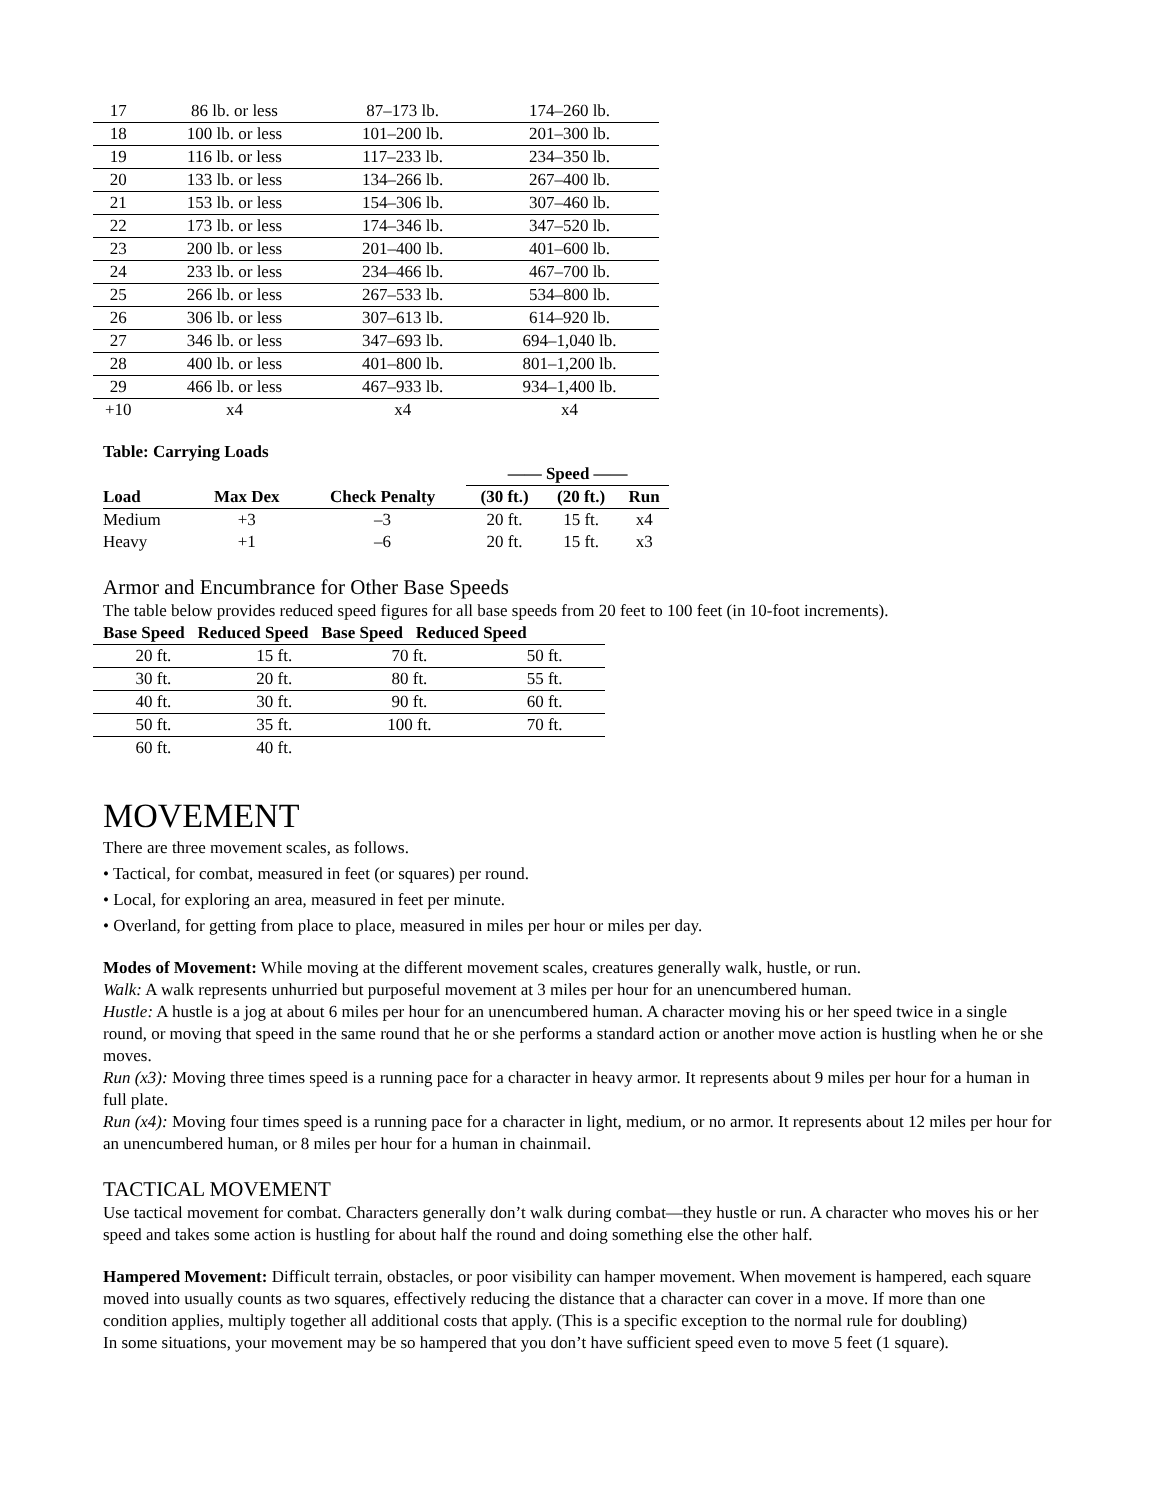| 17 | 86 lb. or less | 87–173 lb. | 174–260 lb. |
| 18 | 100 lb. or less | 101–200 lb. | 201–300 lb. |
| 19 | 116 lb. or less | 117–233 lb. | 234–350 lb. |
| 20 | 133 lb. or less | 134–266 lb. | 267–400 lb. |
| 21 | 153 lb. or less | 154–306 lb. | 307–460 lb. |
| 22 | 173 lb. or less | 174–346 lb. | 347–520 lb. |
| 23 | 200 lb. or less | 201–400 lb. | 401–600 lb. |
| 24 | 233 lb. or less | 234–466 lb. | 467–700 lb. |
| 25 | 266 lb. or less | 267–533 lb. | 534–800 lb. |
| 26 | 306 lb. or less | 307–613 lb. | 614–920 lb. |
| 27 | 346 lb. or less | 347–693 lb. | 694–1,040 lb. |
| 28 | 400 lb. or less | 401–800 lb. | 801–1,200 lb. |
| 29 | 466 lb. or less | 467–933 lb. | 934–1,400 lb. |
| +10 | x4 | x4 | x4 |
Table: Carrying Loads
| | | | —— Speed —— | | |
| --- | --- | --- | --- | --- | --- |
| Load | Max Dex | Check Penalty | (30 ft.) | (20 ft.) | Run |
| Medium | +3 | –3 | 20 ft. | 15 ft. | x4 |
| Heavy | +1 | –6 | 20 ft. | 15 ft. | x3 |
Armor and Encumbrance for Other Base Speeds
The table below provides reduced speed figures for all base speeds from 20 feet to 100 feet (in 10-foot increments).
Base Speed Reduced Speed Base Speed Reduced Speed
| 20 ft. | 15 ft. | 70 ft. | 50 ft. |
| 30 ft. | 20 ft. | 80 ft. | 55 ft. |
| 40 ft. | 30 ft. | 90 ft. | 60 ft. |
| 50 ft. | 35 ft. | 100 ft. | 70 ft. |
| 60 ft. | 40 ft. | | |
MOVEMENT
There are three movement scales, as follows.
• Tactical, for combat, measured in feet (or squares) per round.
• Local, for exploring an area, measured in feet per minute.
• Overland, for getting from place to place, measured in miles per hour or miles per day.
Modes of Movement: While moving at the different movement scales, creatures generally walk, hustle, or run.
Walk: A walk represents unhurried but purposeful movement at 3 miles per hour for an unencumbered human.
Hustle: A hustle is a jog at about 6 miles per hour for an unencumbered human. A character moving his or her speed twice in a single round, or moving that speed in the same round that he or she performs a standard action or another move action is hustling when he or she moves.
Run (x3): Moving three times speed is a running pace for a character in heavy armor. It represents about 9 miles per hour for a human in full plate.
Run (x4): Moving four times speed is a running pace for a character in light, medium, or no armor. It represents about 12 miles per hour for an unencumbered human, or 8 miles per hour for a human in chainmail.
TACTICAL MOVEMENT
Use tactical movement for combat. Characters generally don’t walk during combat—they hustle or run. A character who moves his or her speed and takes some action is hustling for about half the round and doing something else the other half.
Hampered Movement: Difficult terrain, obstacles, or poor visibility can hamper movement. When movement is hampered, each square moved into usually counts as two squares, effectively reducing the distance that a character can cover in a move. If more than one condition applies, multiply together all additional costs that apply. (This is a specific exception to the normal rule for doubling)
In some situations, your movement may be so hampered that you don’t have sufficient speed even to move 5 feet (1 square).